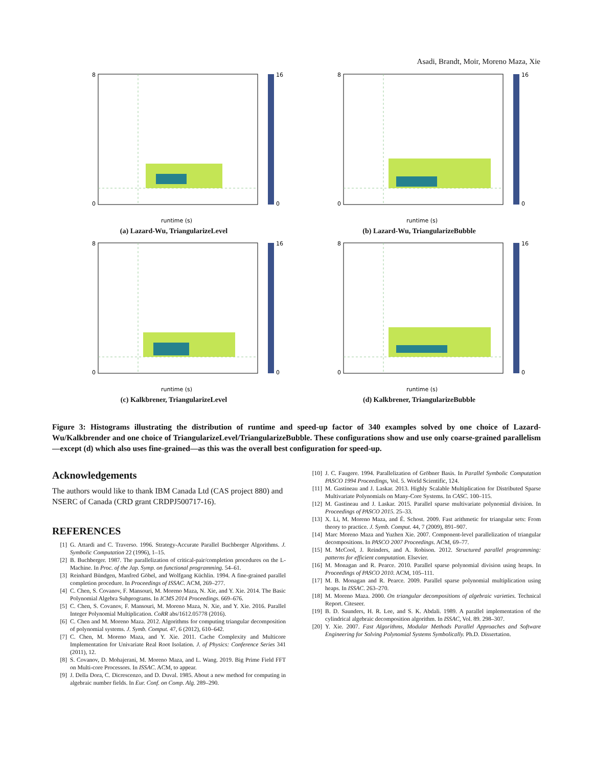Asadi, Brandt, Moir, Moreno Maza, Xie
0
8
runtime (s)
16
0
(a) Lazard-Wu, TriangularizeLevel
0
8
runtime (s)
16
0
(b) Lazard-Wu, TriangularizeBubble
0
8
runtime (s)
16
0
(c) Kalkbrener, TriangularizeLevel
0
8
runtime (s)
16
0
(d) Kalkbrener, TriangularizeBubble
Figure 3: Histograms illustrating the distribution of runtime and speed-up factor of 340 examples solved by one choice of Lazard-Wu/Kalkbrender and one choice of TriangularizeLevel/TriangularizeBubble. These configurations show and use only coarse-grained parallelism—except (d) which also uses fine-grained—as this was the overall best configuration for speed-up.
Acknowledgements
The authors would like to thank IBM Canada Ltd (CAS project 880) and NSERC of Canada (CRD grant CRDPJ500717-16).
REFERENCES
[1] G. Attardi and C. Traverso. 1996. Strategy-Accurate Parallel Buchberger Algorithms. J. Symbolic Computation 22 (1996), 1–15.
[2] B. Buchberger. 1987. The parallelization of critical-pair/completion procedures on the L-Machine. In Proc. of the Jap. Symp. on functional programming. 54–61.
[3] Reinhard Bündgen, Manfred Göbel, and Wolfgang Küchlin. 1994. A fine-grained parallel completion procedure. In Proceedings of ISSAC. ACM, 269–277.
[4] C. Chen, S. Covanov, F. Mansouri, M. Moreno Maza, N. Xie, and Y. Xie. 2014. The Basic Polynomial Algebra Subprograms. In ICMS 2014 Proceedings. 669–676.
[5] C. Chen, S. Covanov, F. Mansouri, M. Moreno Maza, N. Xie, and Y. Xie. 2016. Parallel Integer Polynomial Multiplication. CoRR abs/1612.05778 (2016).
[6] C. Chen and M. Moreno Maza. 2012. Algorithms for computing triangular decomposition of polynomial systems. J. Symb. Comput. 47, 6 (2012), 610–642.
[7] C. Chen, M. Moreno Maza, and Y. Xie. 2011. Cache Complexity and Multicore Implementation for Univariate Real Root Isolation. J. of Physics: Conference Series 341 (2011), 12.
[8] S. Covanov, D. Mohajerani, M. Moreno Maza, and L. Wang. 2019. Big Prime Field FFT on Multi-core Processors. In ISSAC. ACM, to appear.
[9] J. Della Dora, C. Dicrescenzo, and D. Duval. 1985. About a new method for computing in algebraic number fields. In Eur. Conf. on Comp. Alg. 289–290.
[10] J. C. Faugere. 1994. Parallelization of Gröbner Basis. In Parallel Symbolic Computation PASCO 1994 Proceedings, Vol. 5. World Scientific, 124.
[11] M. Gastineau and J. Laskar. 2013. Highly Scalable Multiplication for Distributed Sparse Multivariate Polynomials on Many-Core Systems. In CASC. 100–115.
[12] M. Gastineau and J. Laskar. 2015. Parallel sparse multivariate polynomial division. In Proceedings of PASCO 2015. 25–33.
[13] X. Li, M. Moreno Maza, and É. Schost. 2009. Fast arithmetic for triangular sets: From theory to practice. J. Symb. Comput. 44, 7 (2009), 891–907.
[14] Marc Moreno Maza and Yuzhen Xie. 2007. Component-level parallelization of triangular decompositions. In PASCO 2007 Proceedings. ACM, 69–77.
[15] M. McCool, J. Reinders, and A. Robison. 2012. Structured parallel programming: patterns for efficient computation. Elsevier.
[16] M. Monagan and R. Pearce. 2010. Parallel sparse polynomial division using heaps. In Proceedings of PASCO 2010. ACM, 105–111.
[17] M. B. Monagan and R. Pearce. 2009. Parallel sparse polynomial multiplication using heaps. In ISSAC. 263–270.
[18] M. Moreno Maza. 2000. On triangular decompositions of algebraic varieties. Technical Report. Citeseer.
[19] B. D. Saunders, H. R. Lee, and S. K. Abdali. 1989. A parallel implementation of the cylindrical algebraic decomposition algorithm. In ISSAC, Vol. 89. 298–307.
[20] Y. Xie. 2007. Fast Algorithms, Modular Methods Parallel Approaches and Software Engineering for Solving Polynomial Systems Symbolically. Ph.D. Dissertation.